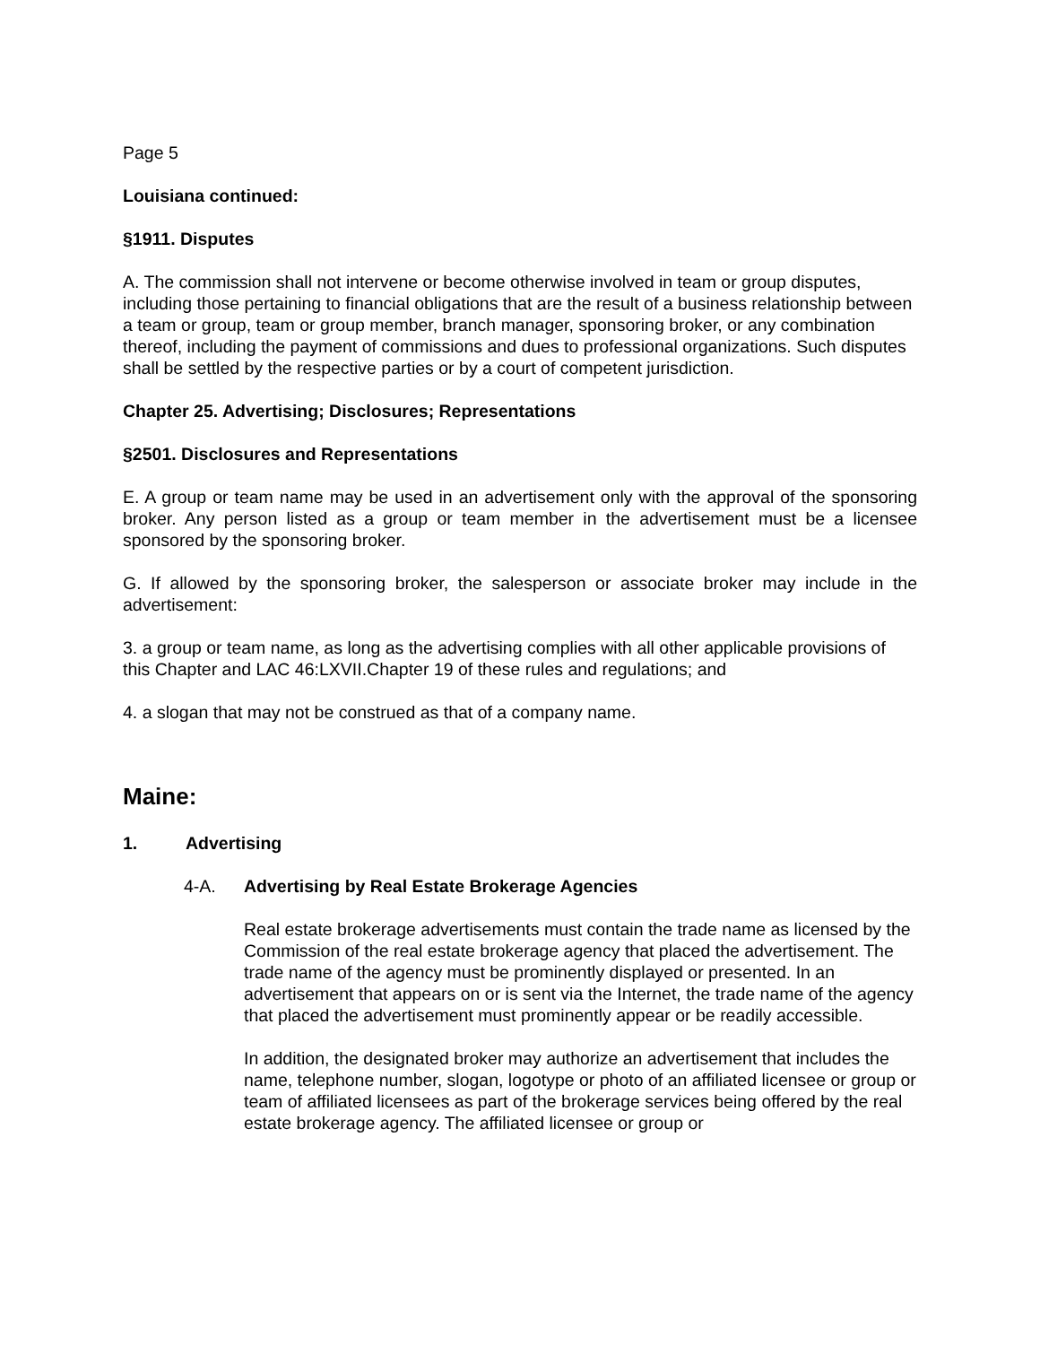Page 5
Louisiana continued:
§1911. Disputes
A. The commission shall not intervene or become otherwise involved in team or group disputes, including those pertaining to financial obligations that are the result of a business relationship between a team or group, team or group member, branch manager, sponsoring broker, or any combination thereof, including the payment of commissions and dues to professional organizations. Such disputes shall be settled by the respective parties or by a court of competent jurisdiction.
Chapter 25. Advertising; Disclosures; Representations
§2501. Disclosures and Representations
E. A group or team name may be used in an advertisement only with the approval of the sponsoring broker. Any person listed as a group or team member in the advertisement must be a licensee sponsored by the sponsoring broker.
G. If allowed by the sponsoring broker, the salesperson or associate broker may include in the advertisement:
3. a group or team name, as long as the advertising complies with all other applicable provisions of this Chapter and LAC 46:LXVII.Chapter 19 of these rules and regulations; and
4. a slogan that may not be construed as that of a company name.
Maine:
1. Advertising
4-A. Advertising by Real Estate Brokerage Agencies
Real estate brokerage advertisements must contain the trade name as licensed by the Commission of the real estate brokerage agency that placed the advertisement. The trade name of the agency must be prominently displayed or presented. In an advertisement that appears on or is sent via the Internet, the trade name of the agency that placed the advertisement must prominently appear or be readily accessible.
In addition, the designated broker may authorize an advertisement that includes the name, telephone number, slogan, logotype or photo of an affiliated licensee or group or team of affiliated licensees as part of the brokerage services being offered by the real estate brokerage agency. The affiliated licensee or group or